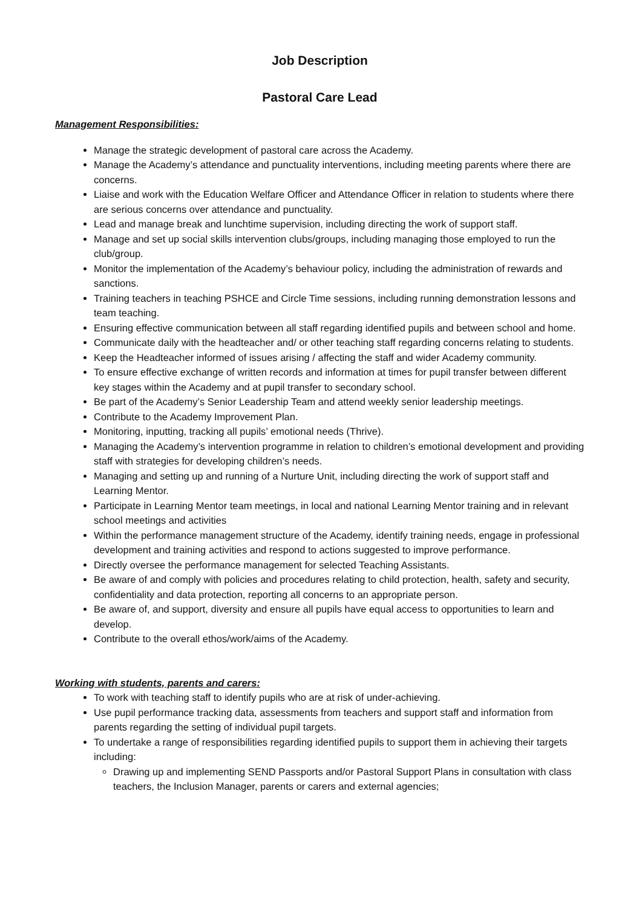Job Description
Pastoral Care Lead
Management Responsibilities:
Manage the strategic development of pastoral care across the Academy.
Manage the Academy’s attendance and punctuality interventions, including meeting parents where there are concerns.
Liaise and work with the Education Welfare Officer and Attendance Officer in relation to students where there are serious concerns over attendance and punctuality.
Lead and manage break and lunchtime supervision, including directing the work of support staff.
Manage and set up social skills intervention clubs/groups, including managing those employed to run the club/group.
Monitor the implementation of the Academy’s behaviour policy, including the administration of rewards and sanctions.
Training teachers in teaching PSHCE and Circle Time sessions, including running demonstration lessons and team teaching.
Ensuring effective communication between all staff regarding identified pupils and between school and home.
Communicate daily with the headteacher and/ or other teaching staff regarding concerns relating to students.
Keep the Headteacher informed of issues arising / affecting the staff and wider Academy community.
To ensure effective exchange of written records and information at times for pupil transfer between different key stages within the Academy and at pupil transfer to secondary school.
Be part of the Academy’s Senior Leadership Team and attend weekly senior leadership meetings.
Contribute to the Academy Improvement Plan.
Monitoring, inputting, tracking all pupils’ emotional needs (Thrive).
Managing the Academy’s intervention programme in relation to children’s emotional development and providing staff with strategies for developing children’s needs.
Managing and setting up and running of a Nurture Unit, including directing the work of support staff and Learning Mentor.
Participate in Learning Mentor team meetings, in local and national Learning Mentor training and in relevant school meetings and activities
Within the performance management structure of the Academy, identify training needs, engage in professional development and training activities and respond to actions suggested to improve performance.
Directly oversee the performance management for selected Teaching Assistants.
Be aware of and comply with policies and procedures relating to child protection, health, safety and security, confidentiality and data protection, reporting all concerns to an appropriate person.
Be aware of, and support, diversity and ensure all pupils have equal access to opportunities to learn and develop.
Contribute to the overall ethos/work/aims of the Academy.
Working with students, parents and carers:
To work with teaching staff to identify pupils who are at risk of under-achieving.
Use pupil performance tracking data, assessments from teachers and support staff and information from parents regarding the setting of individual pupil targets.
To undertake a range of responsibilities regarding identified pupils to support them in achieving their targets including:
Drawing up and implementing SEND Passports and/or Pastoral Support Plans in consultation with class teachers, the Inclusion Manager, parents or carers and external agencies;